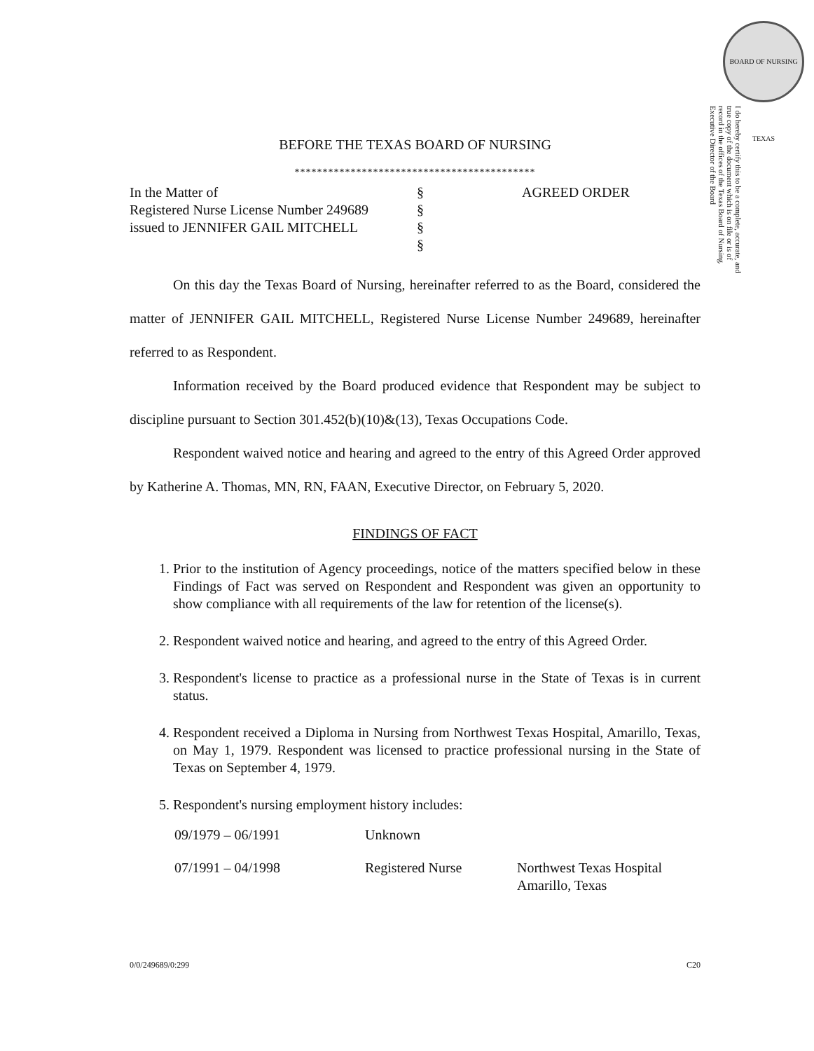BOARD OF NURSING TEXAS
I do hereby certify this to be a complete, accurate, and true copy of the document which is on file or is of record in the offices of the Texas Board of Nursing. Executive Director of the Board
BEFORE THE TEXAS BOARD OF NURSING
*******************************************
| In the Matter of | § | AGREED ORDER |
| Registered Nurse License Number 249689 | § | |
| issued to JENNIFER GAIL MITCHELL | § | |
| | § | |
On this day the Texas Board of Nursing, hereinafter referred to as the Board, considered the matter of JENNIFER GAIL MITCHELL, Registered Nurse License Number 249689, hereinafter referred to as Respondent.
Information received by the Board produced evidence that Respondent may be subject to discipline pursuant to Section 301.452(b)(10)&(13), Texas Occupations Code.
Respondent waived notice and hearing and agreed to the entry of this Agreed Order approved by Katherine A. Thomas, MN, RN, FAAN, Executive Director, on February 5, 2020.
FINDINGS OF FACT
1. Prior to the institution of Agency proceedings, notice of the matters specified below in these Findings of Fact was served on Respondent and Respondent was given an opportunity to show compliance with all requirements of the law for retention of the license(s).
2. Respondent waived notice and hearing, and agreed to the entry of this Agreed Order.
3. Respondent's license to practice as a professional nurse in the State of Texas is in current status.
4. Respondent received a Diploma in Nursing from Northwest Texas Hospital, Amarillo, Texas, on May 1, 1979. Respondent was licensed to practice professional nursing in the State of Texas on September 4, 1979.
5. Respondent's nursing employment history includes:
| 09/1979 – 06/1991 | Unknown | |
| 07/1991 – 04/1998 | Registered Nurse | Northwest Texas Hospital Amarillo, Texas |
0/0/249689/0:299 C20